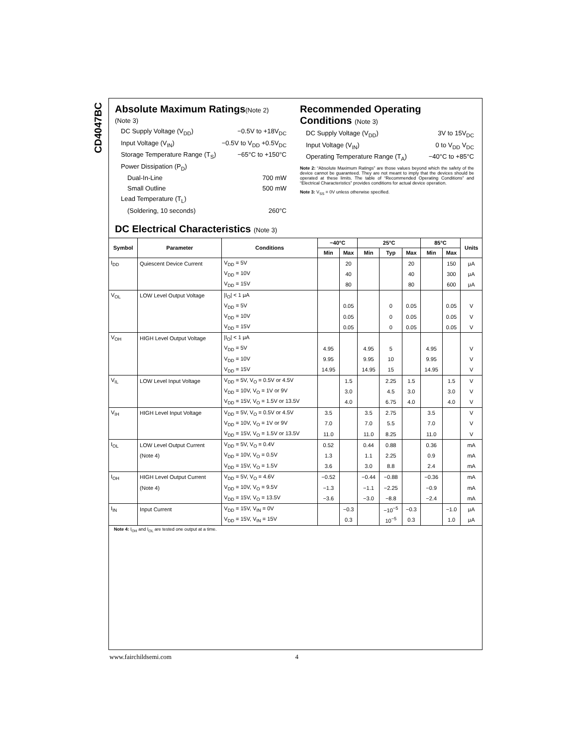CD4047BC
Absolute Maximum Ratings(Note 2)
(Note 3)
DC Supply Voltage (V<sub>DD</sub>) −0.5V to +18V<sub>DC</sub>
Input Voltage (V<sub>IN</sub>) −0.5V to V<sub>DD</sub> +0.5V<sub>DC</sub>
Storage Temperature Range (T<sub>S</sub>) −65°C to +150°C
Power Dissipation (P<sub>D</sub>)
Dual-In-Line 700 mW
Small Outline 500 mW
Lead Temperature (T<sub>L</sub>)
(Soldering, 10 seconds) 260°C
Recommended Operating
Conditions (Note 3)
DC Supply Voltage (V<sub>DD</sub>) 3V to 15V<sub>DC</sub>
Input Voltage (V<sub>IN</sub>) 0 to V<sub>DD</sub> V<sub>DC</sub>
Operating Temperature Range (T<sub>A</sub>) −40°C to +85°C
Note 2: “Absolute Maximum Ratings” are those values beyond which the safety of the device cannot be guaranteed. They are not meant to imply that the devices should be operated at these limits. The table of “Recommended Operating Conditions” and “Electrical Characteristics” provides conditions for actual device operation.
Note 3: V<sub>SS</sub> = 0V unless otherwise specified.
DC Electrical Characteristics (Note 3)
| Symbol | Parameter | Conditions | −40°C | | 25°C | | | 85°C | | Units |
| --- | --- | --- | --- | --- | --- | --- | --- | --- | --- | --- |
| | | | Min | Max | Min | Typ | Max | Min | Max | |
| I<sub>DD</sub> | Quiescent Device Current | V<sub>DD</sub> = 5V | | 20 | | | 20 | | 150 | μA |
| | | V<sub>DD</sub> = 10V | | 40 | | | 40 | | 300 | μA |
| | | V<sub>DD</sub> = 15V | | 80 | | | 80 | | 600 | μA |
| V<sub>OL</sub> | LOW Level Output Voltage | /I<sub>O</sub>/ < 1 μA | | | | | | | | |
| | | V<sub>DD</sub> = 5V | | 0.05 | | 0 | 0.05 | | 0.05 | V |
| | | V<sub>DD</sub> = 10V | | 0.05 | | 0 | 0.05 | | 0.05 | V |
| | | V<sub>DD</sub> = 15V | | 0.05 | | 0 | 0.05 | | 0.05 | V |
| V<sub>OH</sub> | HIGH Level Output Voltage | /I<sub>O</sub>/ < 1 μA | | | | | | | | |
| | | V<sub>DD</sub> = 5V | 4.95 | | 4.95 | 5 | | 4.95 | | V |
| | | V<sub>DD</sub> = 10V | 9.95 | | 9.95 | 10 | | 9.95 | | V |
| | | V<sub>DD</sub> = 15V | 14.95 | | 14.95 | 15 | | 14.95 | | V |
| V<sub>IL</sub> | LOW Level Input Voltage | V<sub>DD</sub> = 5V, V<sub>O</sub> = 0.5V or 4.5V | | 1.5 | | 2.25 | 1.5 | | 1.5 | V |
| | | V<sub>DD</sub> = 10V, V<sub>O</sub> = 1V or 9V | | 3.0 | | 4.5 | 3.0 | | 3.0 | V |
| | | V<sub>DD</sub> = 15V, V<sub>O</sub> = 1.5V or 13.5V | | 4.0 | | 6.75 | 4.0 | | 4.0 | V |
| V<sub>IH</sub> | HIGH Level Input Voltage | V<sub>DD</sub> = 5V, V<sub>O</sub> = 0.5V or 4.5V | 3.5 | | 3.5 | 2.75 | | 3.5 | | V |
| | | V<sub>DD</sub> = 10V, V<sub>O</sub> = 1V or 9V | 7.0 | | 7.0 | 5.5 | | 7.0 | | V |
| | | V<sub>DD</sub> = 15V, V<sub>O</sub> = 1.5V or 13.5V | 11.0 | | 11.0 | 8.25 | | 11.0 | | V |
| I<sub>OL</sub> | LOW Level Output Current | V<sub>DD</sub> = 5V, V<sub>O</sub> = 0.4V | 0.52 | | 0.44 | 0.88 | | 0.36 | | mA |
| | (Note 4) | V<sub>DD</sub> = 10V, V<sub>O</sub> = 0.5V | 1.3 | | 1.1 | 2.25 | | 0.9 | | mA |
| | | V<sub>DD</sub> = 15V, V<sub>O</sub> = 1.5V | 3.6 | | 3.0 | 8.8 | | 2.4 | | mA |
| I<sub>OH</sub> | HIGH Level Output Current | V<sub>DD</sub> = 5V, V<sub>O</sub> = 4.6V | −0.52 | | −0.44 | −0.88 | | −0.36 | | mA |
| | (Note 4) | V<sub>DD</sub> = 10V, V<sub>O</sub> = 9.5V | −1.3 | | −1.1 | −2.25 | | −0.9 | | mA |
| | | V<sub>DD</sub> = 15V, V<sub>O</sub> = 13.5V | −3.6 | | −3.0 | −8.8 | | −2.4 | | mA |
| I<sub>IN</sub> | Input Current | V<sub>DD</sub> = 15V, V<sub>IN</sub> = 0V | | −0.3 | | −10<sup>−5</sup> | −0.3 | | −1.0 | μA |
| | | V<sub>DD</sub> = 15V, V<sub>IN</sub> = 15V | | 0.3 | | 10<sup>−5</sup> | 0.3 | | 1.0 | μA |
Note 4: I<sub>OH</sub> and I<sub>OL</sub> are tested one output at a time.
www.fairchildsemi.com 4